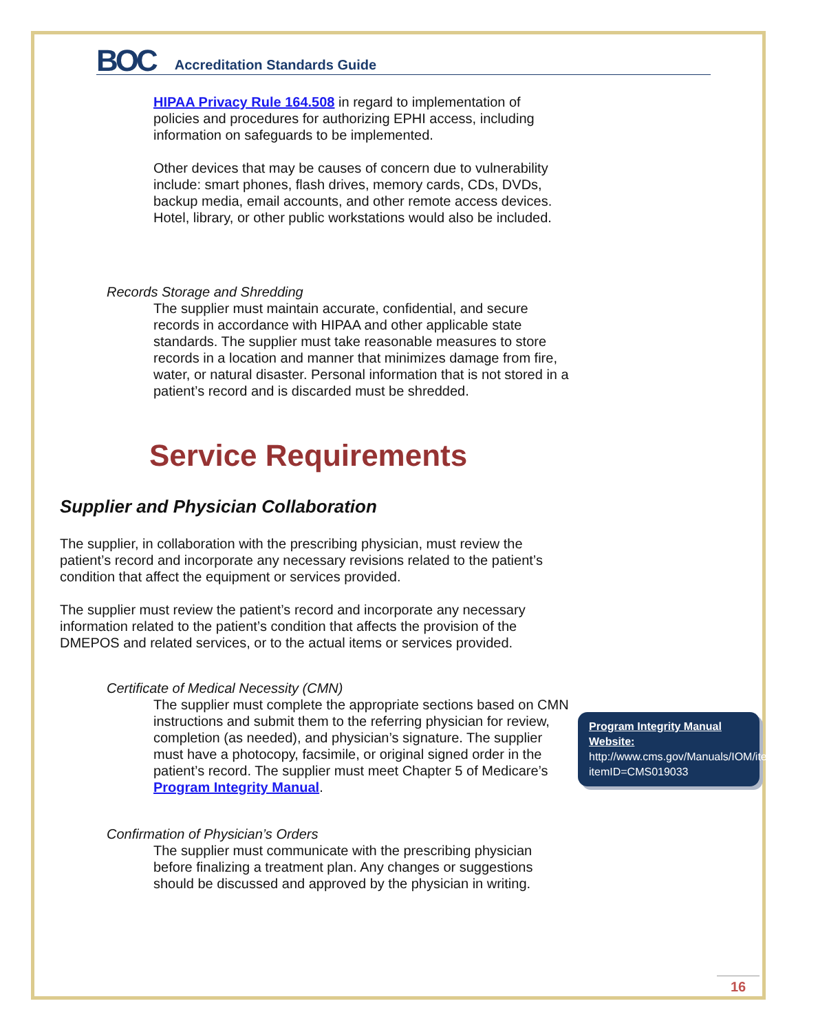BOC Accreditation Standards Guide
HIPAA Privacy Rule 164.508 in regard to implementation of policies and procedures for authorizing EPHI access, including information on safeguards to be implemented.
Other devices that may be causes of concern due to vulnerability include: smart phones, flash drives, memory cards, CDs, DVDs, backup media, email accounts, and other remote access devices. Hotel, library, or other public workstations would also be included.
Records Storage and Shredding
The supplier must maintain accurate, confidential, and secure records in accordance with HIPAA and other applicable state standards. The supplier must take reasonable measures to store records in a location and manner that minimizes damage from fire, water, or natural disaster. Personal information that is not stored in a patient’s record and is discarded must be shredded.
Service Requirements
Supplier and Physician Collaboration
The supplier, in collaboration with the prescribing physician, must review the patient’s record and incorporate any necessary revisions related to the patient’s condition that affect the equipment or services provided.
The supplier must review the patient’s record and incorporate any necessary information related to the patient’s condition that affects the provision of the DMEPOS and related services, or to the actual items or services provided.
Certificate of Medical Necessity (CMN)
The supplier must complete the appropriate sections based on CMN instructions and submit them to the referring physician for review, completion (as needed), and physician’s signature. The supplier must have a photocopy, facsimile, or original signed order in the patient’s record. The supplier must meet Chapter 5 of Medicare’s Program Integrity Manual.
Confirmation of Physician’s Orders
The supplier must communicate with the prescribing physician before finalizing a treatment plan. Any changes or suggestions should be discussed and approved by the physician in writing.
Program Integrity Manual Website:
http://www.cms.gov/Manuals/IOM/itemdetail.asp?itemID=CMS019033
16